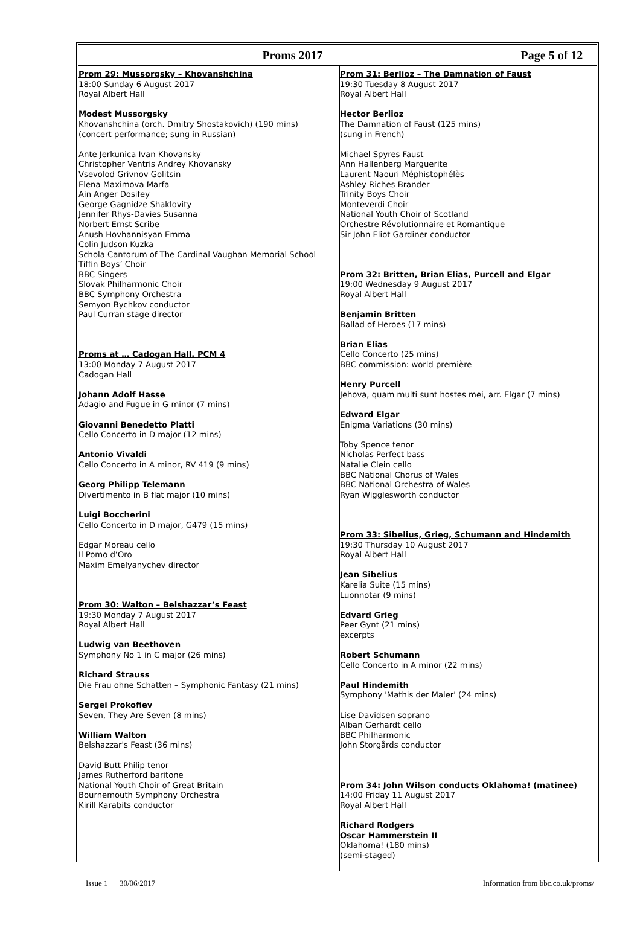Proms 2017 Page 5 of 12
Prom 29: Mussorgsky – Khovanshchina
18:00 Sunday 6 August 2017
Royal Albert Hall
Modest Mussorgsky
Khovanshchina (orch. Dmitry Shostakovich) (190 mins)
(concert performance; sung in Russian)
Ante Jerkunica Ivan Khovansky
Christopher Ventris Andrey Khovansky
Vsevolod Grivnov Golitsin
Elena Maximova Marfa
Ain Anger Dosifey
George Gagnidze Shaklovity
Jennifer Rhys-Davies Susanna
Norbert Ernst Scribe
Anush Hovhannisyan Emma
Colin Judson Kuzka
Schola Cantorum of The Cardinal Vaughan Memorial School
Tiffin Boys’ Choir
BBC Singers
Slovak Philharmonic Choir
BBC Symphony Orchestra
Semyon Bychkov conductor
Paul Curran stage director
Proms at … Cadogan Hall, PCM 4
13:00 Monday 7 August 2017
Cadogan Hall
Johann Adolf Hasse
Adagio and Fugue in G minor (7 mins)
Giovanni Benedetto Platti
Cello Concerto in D major (12 mins)
Antonio Vivaldi
Cello Concerto in A minor, RV 419 (9 mins)
Georg Philipp Telemann
Divertimento in B flat major (10 mins)
Luigi Boccherini
Cello Concerto in D major, G479 (15 mins)
Edgar Moreau cello
Il Pomo d’Oro
Maxim Emelyanychev director
Prom 30: Walton – Belshazzar’s Feast
19:30 Monday 7 August 2017
Royal Albert Hall
Ludwig van Beethoven
Symphony No 1 in C major (26 mins)
Richard Strauss
Die Frau ohne Schatten – Symphonic Fantasy (21 mins)
Sergei Prokofiev
Seven, They Are Seven (8 mins)
William Walton
Belshazzar's Feast (36 mins)
David Butt Philip tenor
James Rutherford baritone
National Youth Choir of Great Britain
Bournemouth Symphony Orchestra
Kirill Karabits conductor
Prom 31: Berlioz – The Damnation of Faust
19:30 Tuesday 8 August 2017
Royal Albert Hall
Hector Berlioz
The Damnation of Faust (125 mins)
(sung in French)
Michael Spyres Faust
Ann Hallenberg Marguerite
Laurent Naouri Méphistophélès
Ashley Riches Brander
Trinity Boys Choir
Monteverdi Choir
National Youth Choir of Scotland
Orchestre Révolutionnaire et Romantique
Sir John Eliot Gardiner conductor
Prom 32: Britten, Brian Elias, Purcell and Elgar
19:00 Wednesday 9 August 2017
Royal Albert Hall
Benjamin Britten
Ballad of Heroes (17 mins)
Brian Elias
Cello Concerto (25 mins)
BBC commission: world première
Henry Purcell
Jehova, quam multi sunt hostes mei, arr. Elgar (7 mins)
Edward Elgar
Enigma Variations (30 mins)
Toby Spence tenor
Nicholas Perfect bass
Natalie Clein cello
BBC National Chorus of Wales
BBC National Orchestra of Wales
Ryan Wigglesworth conductor
Prom 33: Sibelius, Grieg, Schumann and Hindemith
19:30 Thursday 10 August 2017
Royal Albert Hall
Jean Sibelius
Karelia Suite (15 mins)
Luonnotar (9 mins)
Edvard Grieg
Peer Gynt (21 mins)
excerpts
Robert Schumann
Cello Concerto in A minor (22 mins)
Paul Hindemith
Symphony 'Mathis der Maler' (24 mins)
Lise Davidsen soprano
Alban Gerhardt cello
BBC Philharmonic
John Storgårds conductor
Prom 34: John Wilson conducts Oklahoma! (matinee)
14:00 Friday 11 August 2017
Royal Albert Hall
Richard Rodgers
Oscar Hammerstein II
Oklahoma! (180 mins)
(semi-staged)
Issue 1 30/06/2017 Information from bbc.co.uk/proms/